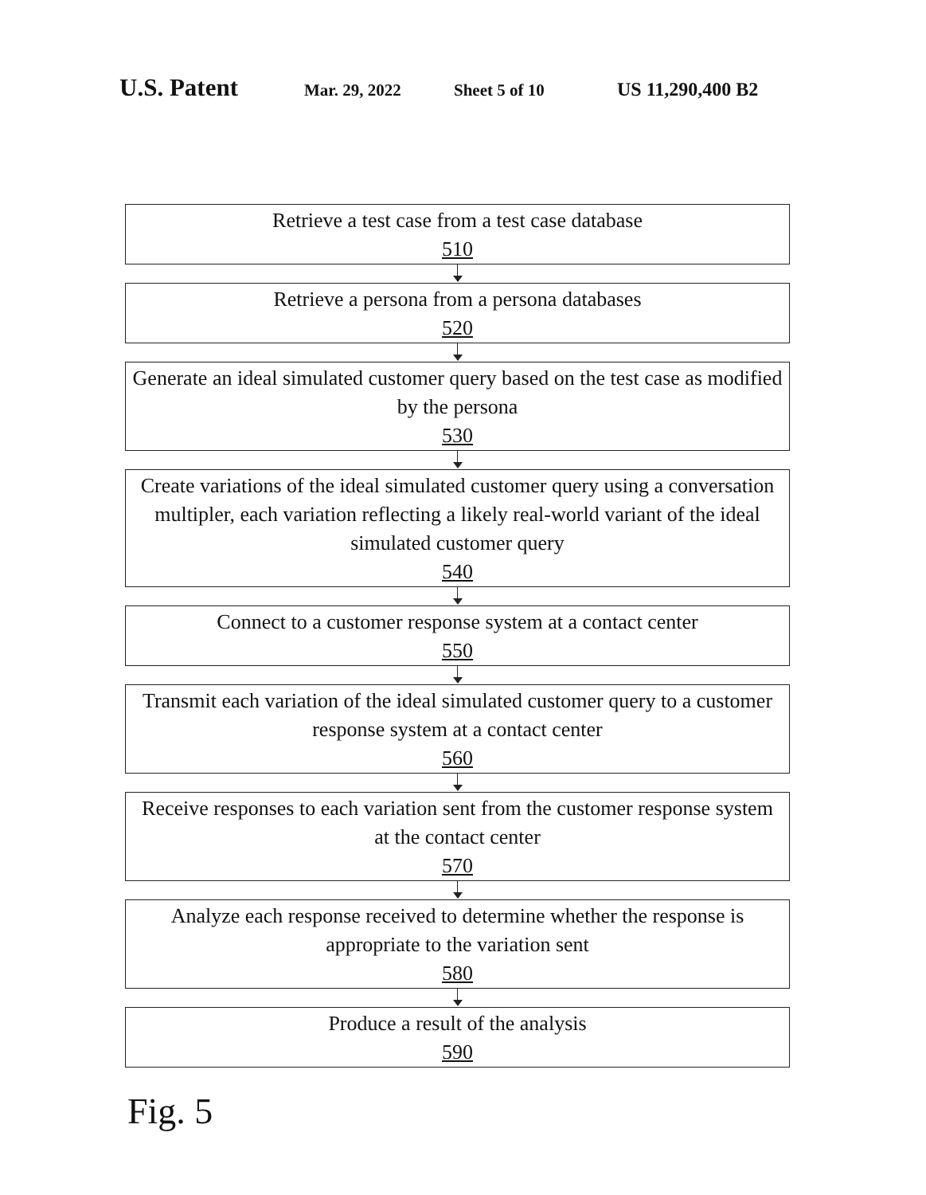U.S. Patent Mar. 29, 2022 Sheet 5 of 10 US 11,290,400 B2
Retrieve a test case from a test case database
510
Retrieve a persona from a persona databases
520
Generate an ideal simulated customer query based on the test case as modified by the persona
530
Create variations of the ideal simulated customer query using a conversation multipler, each variation reflecting a likely real-world variant of the ideal simulated customer query
540
Connect to a customer response system at a contact center
550
Transmit each variation of the ideal simulated customer query to a customer response system at a contact center
560
Receive responses to each variation sent from the customer response system at the contact center
570
Analyze each response received to determine whether the response is appropriate to the variation sent
580
Produce a result of the analysis
590
Fig. 5